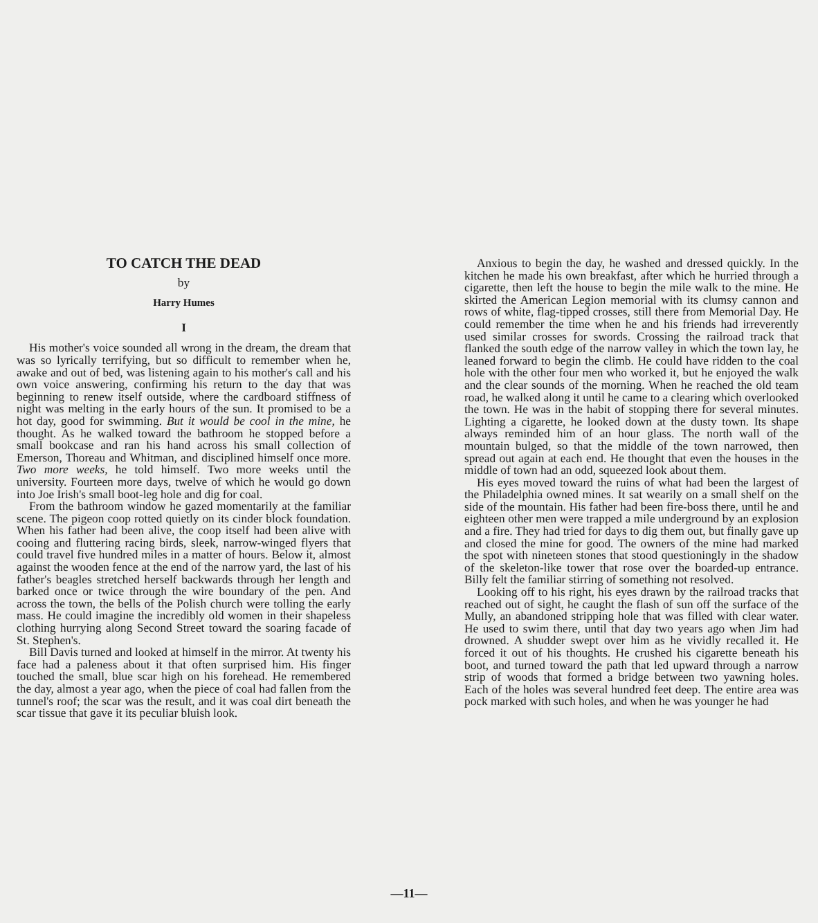TO CATCH THE DEAD
by
Harry Humes
I
His mother's voice sounded all wrong in the dream, the dream that was so lyrically terrifying, but so difficult to remember when he, awake and out of bed, was listening again to his mother's call and his own voice answering, confirming his return to the day that was beginning to renew itself outside, where the cardboard stiffness of night was melting in the early hours of the sun. It promised to be a hot day, good for swimming. But it would be cool in the mine, he thought. As he walked toward the bathroom he stopped before a small bookcase and ran his hand across his small collection of Emerson, Thoreau and Whitman, and disciplined himself once more. Two more weeks, he told himself. Two more weeks until the university. Fourteen more days, twelve of which he would go down into Joe Irish's small boot-leg hole and dig for coal.
From the bathroom window he gazed momentarily at the familiar scene. The pigeon coop rotted quietly on its cinder block foundation. When his father had been alive, the coop itself had been alive with cooing and fluttering racing birds, sleek, narrow-winged flyers that could travel five hundred miles in a matter of hours. Below it, almost against the wooden fence at the end of the narrow yard, the last of his father's beagles stretched herself backwards through her length and barked once or twice through the wire boundary of the pen. And across the town, the bells of the Polish church were tolling the early mass. He could imagine the incredibly old women in their shapeless clothing hurrying along Second Street toward the soaring facade of St. Stephen's.
Bill Davis turned and looked at himself in the mirror. At twenty his face had a paleness about it that often surprised him. His finger touched the small, blue scar high on his forehead. He remembered the day, almost a year ago, when the piece of coal had fallen from the tunnel's roof; the scar was the result, and it was coal dirt beneath the scar tissue that gave it its peculiar bluish look.
Anxious to begin the day, he washed and dressed quickly. In the kitchen he made his own breakfast, after which he hurried through a cigarette, then left the house to begin the mile walk to the mine. He skirted the American Legion memorial with its clumsy cannon and rows of white, flag-tipped crosses, still there from Memorial Day. He could remember the time when he and his friends had irreverently used similar crosses for swords. Crossing the railroad track that flanked the south edge of the narrow valley in which the town lay, he leaned forward to begin the climb. He could have ridden to the coal hole with the other four men who worked it, but he enjoyed the walk and the clear sounds of the morning. When he reached the old team road, he walked along it until he came to a clearing which overlooked the town. He was in the habit of stopping there for several minutes. Lighting a cigarette, he looked down at the dusty town. Its shape always reminded him of an hour glass. The north wall of the mountain bulged, so that the middle of the town narrowed, then spread out again at each end. He thought that even the houses in the middle of town had an odd, squeezed look about them.
His eyes moved toward the ruins of what had been the largest of the Philadelphia owned mines. It sat wearily on a small shelf on the side of the mountain. His father had been fire-boss there, until he and eighteen other men were trapped a mile underground by an explosion and a fire. They had tried for days to dig them out, but finally gave up and closed the mine for good. The owners of the mine had marked the spot with nineteen stones that stood questioningly in the shadow of the skeleton-like tower that rose over the boarded-up entrance. Billy felt the familiar stirring of something not resolved.
Looking off to his right, his eyes drawn by the railroad tracks that reached out of sight, he caught the flash of sun off the surface of the Mully, an abandoned stripping hole that was filled with clear water. He used to swim there, until that day two years ago when Jim had drowned. A shudder swept over him as he vividly recalled it. He forced it out of his thoughts. He crushed his cigarette beneath his boot, and turned toward the path that led upward through a narrow strip of woods that formed a bridge between two yawning holes. Each of the holes was several hundred feet deep. The entire area was pock marked with such holes, and when he was younger he had
—11—